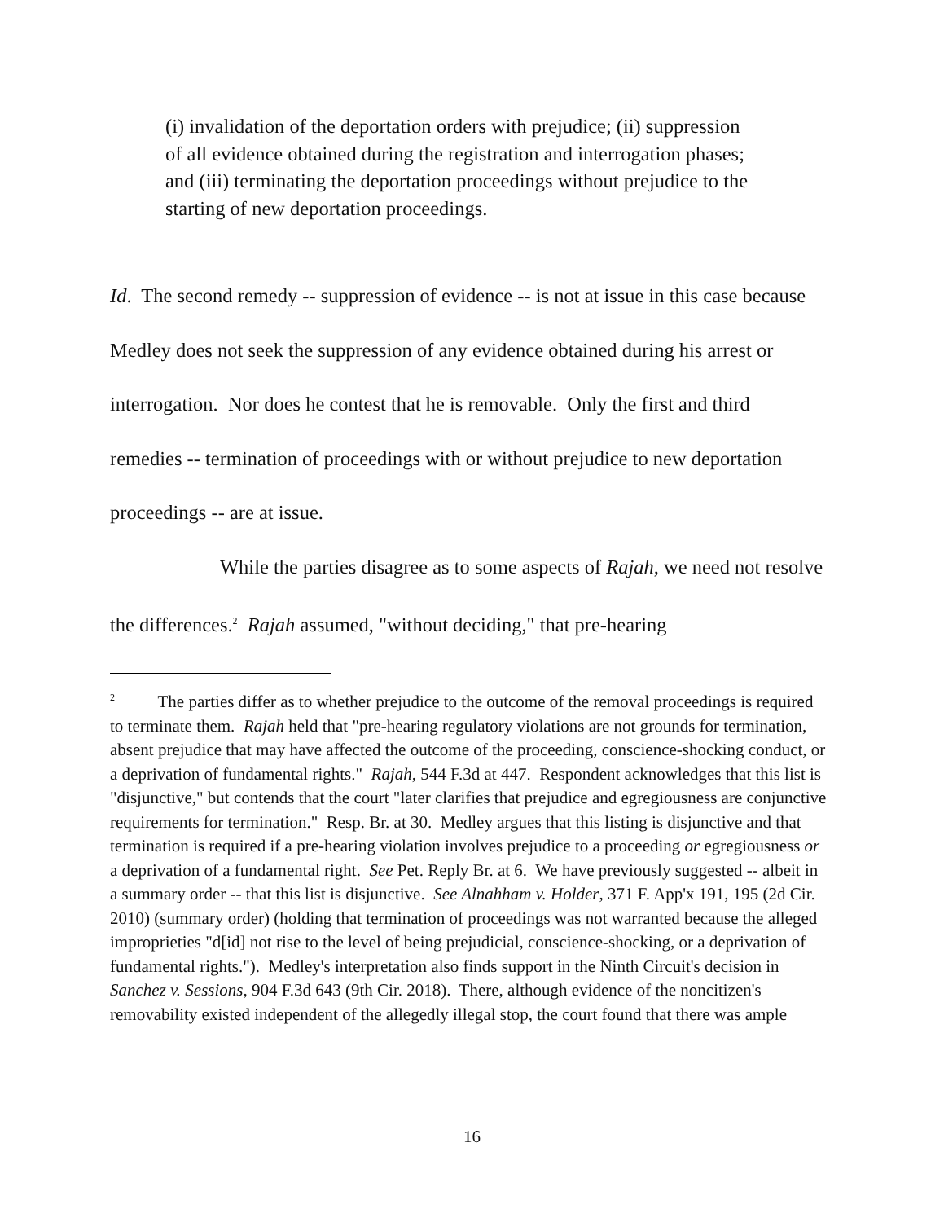(i) invalidation of the deportation orders with prejudice; (ii) suppression of all evidence obtained during the registration and interrogation phases; and (iii) terminating the deportation proceedings without prejudice to the starting of new deportation proceedings.
Id. The second remedy -- suppression of evidence -- is not at issue in this case because Medley does not seek the suppression of any evidence obtained during his arrest or interrogation. Nor does he contest that he is removable. Only the first and third remedies -- termination of proceedings with or without prejudice to new deportation proceedings -- are at issue.
While the parties disagree as to some aspects of Rajah, we need not resolve the differences.<sup>2</sup> Rajah assumed, "without deciding," that pre-hearing
<sup>2</sup> The parties differ as to whether prejudice to the outcome of the removal proceedings is required to terminate them. Rajah held that "pre-hearing regulatory violations are not grounds for termination, absent prejudice that may have affected the outcome of the proceeding, conscience-shocking conduct, or a deprivation of fundamental rights." Rajah, 544 F.3d at 447. Respondent acknowledges that this list is "disjunctive," but contends that the court "later clarifies that prejudice and egregiousness are conjunctive requirements for termination." Resp. Br. at 30. Medley argues that this listing is disjunctive and that termination is required if a pre-hearing violation involves prejudice to a proceeding or egregiousness or a deprivation of a fundamental right. See Pet. Reply Br. at 6. We have previously suggested -- albeit in a summary order -- that this list is disjunctive. See Alnahham v. Holder, 371 F. App'x 191, 195 (2d Cir. 2010) (summary order) (holding that termination of proceedings was not warranted because the alleged improprieties "d[id] not rise to the level of being prejudicial, conscience-shocking, or a deprivation of fundamental rights."). Medley's interpretation also finds support in the Ninth Circuit's decision in Sanchez v. Sessions, 904 F.3d 643 (9th Cir. 2018). There, although evidence of the noncitizen's removability existed independent of the allegedly illegal stop, the court found that there was ample
16